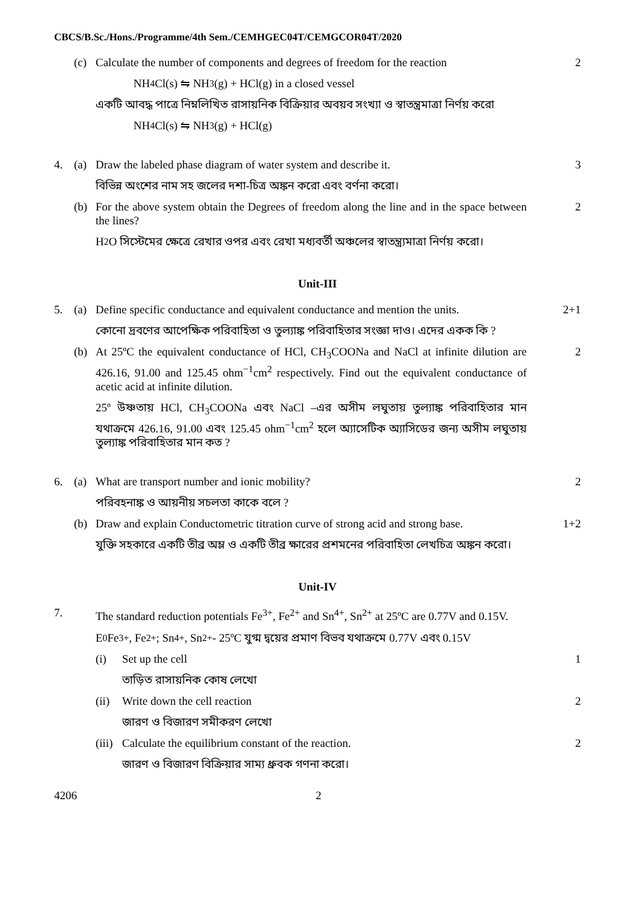CBCS/B.Sc./Hons./Programme/4th Sem./CEMHGEC04T/CEMGCOR04T/2020
(c) Calculate the number of components and degrees of freedom for the reaction
2
NH<sub>4</sub>Cl(s) ⇋ NH<sub>3</sub> (g) + HCl(g) in a closed vessel
একটি আবদ্ধ পাত্রে নিম্নলিখিত রাসায়নিক বিক্রিয়ার অবয়ব সংখ্যা ও স্বাতন্ত্রমাত্রা নির্ণয় করো
NH<sub>4</sub>Cl(s) ⇋ NH<sub>3</sub> (g) + HCl(g)
4. (a) Draw the labeled phase diagram of water system and describe it.
3
বিভিন্ন অংশের নাম সহ জলের দশা-চিত্র অঙ্কন করো এবং বর্ণনা করো।
(b) For the above system obtain the Degrees of freedom along the line and in the space between the lines?
2
H<sub>2</sub>O সিস্টেমের ক্ষেত্রে রেখার ওপর এবং রেখা মধ্যবর্তী অঞ্চলের স্বাতন্ত্র্যমাত্রা নির্ণয় করো।
Unit-III
5. (a) Define specific conductance and equivalent conductance and mention the units.
2+1
কোনো দ্রবণের আপেক্ষিক পরিবাহিতা ও তুল্যাঙ্ক পরিবাহিতার সংজ্ঞা দাও। এদের একক কি ?
(b) At 25ºC the equivalent conductance of HCl, CH<sub>3</sub>COONa and NaCl at infinite dilution are 426.16, 91.00 and 125.45 ohm<sup>−1</sup>cm<sup>2</sup> respectively. Find out the equivalent conductance of acetic acid at infinite dilution.
2
25º উষ্ণতায় HCl, CH<sub>3</sub>COONa এবং NaCl –এর অসীম লঘুতায় তুল্যাঙ্ক পরিবাহিতার মান যথাক্রমে 426.16, 91.00 এবং 125.45 ohm<sup>−1</sup>cm<sup>2</sup> হলে অ্যাসেটিক অ্যাসিডের জন্য অসীম লঘুতায় তুল্যাঙ্ক পরিবাহিতার মান কত ?
6. (a) What are transport number and ionic mobility?
2
পরিবহনাঙ্ক ও আয়নীয় সচলতা কাকে বলে ?
(b) Draw and explain Conductometric titration curve of strong acid and strong base.
1+2
যুক্তি সহকারে একটি তীব্র অম্ল ও একটি তীব্র ক্ষারের প্রশমনের পরিবাহিতা লেখচিত্র অঙ্কন করো।
Unit-IV
7. The standard reduction potentials Fe<sup>3+</sup>, Fe<sup>2+</sup> and Sn<sup>4+</sup>, Sn<sup>2+</sup> at 25ºC are 0.77V and 0.15V.
E<sup>0</sup> Fe<sup>3+</sup>, Fe<sup>2+</sup>; Sn<sup>4+</sup>, Sn<sup>2+</sup>- 25ºC যুগ্ম দ্বয়ের প্রমাণ বিভব যথাক্রমে 0.77V এবং 0.15V
(i) Set up the cell 1
তাড়িত রাসায়নিক কোষ লেখো
(ii)
Write down the cell reaction 2
জারণ ও বিজারণ সমীকরণ লেখো
(iii)
Calculate the equilibrium constant of the reaction.
2
জারণ ও বিজারণ বিক্রিয়ার সাম্য ধ্রুবক গণনা করো।
4206 2